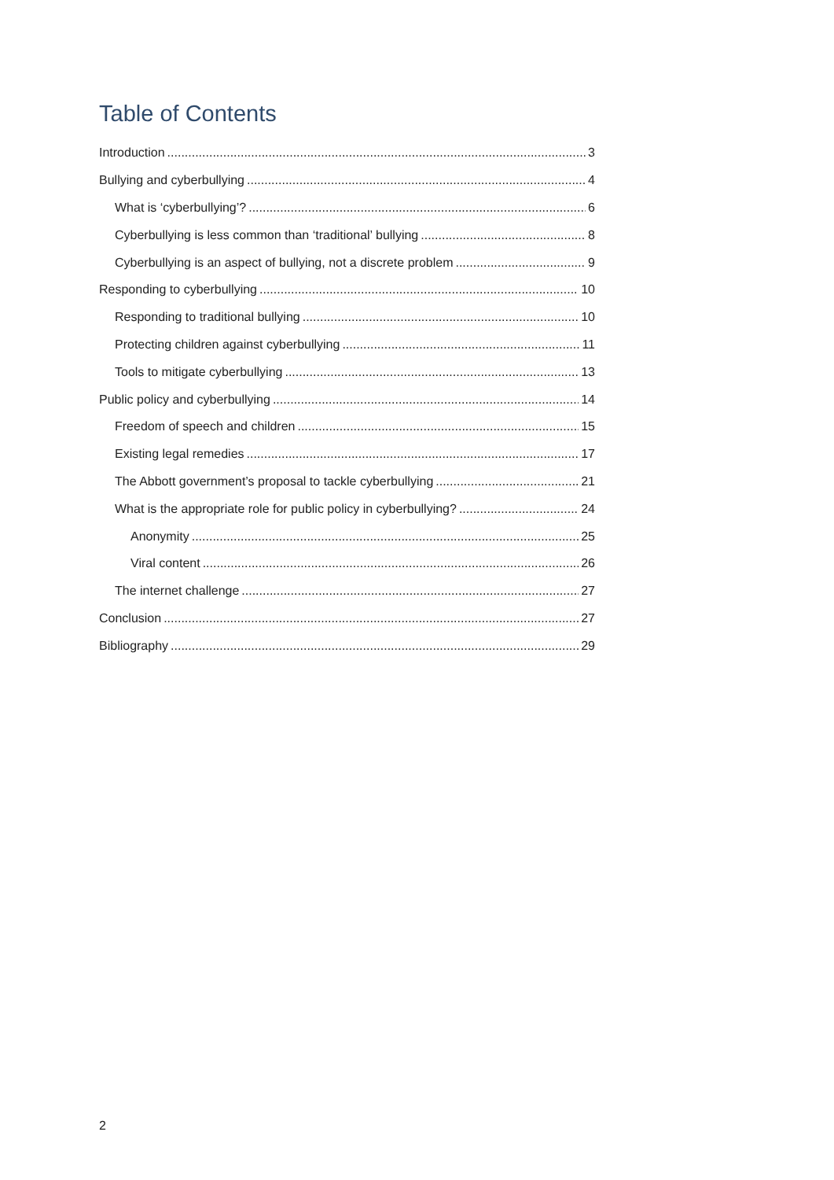Table of Contents
Introduction 3
Bullying and cyberbullying 4
What is ‘cyberbullying’? 6
Cyberbullying is less common than ‘traditional’ bullying 8
Cyberbullying is an aspect of bullying, not a discrete problem 9
Responding to cyberbullying 10
Responding to traditional bullying 10
Protecting children against cyberbullying 11
Tools to mitigate cyberbullying 13
Public policy and cyberbullying 14
Freedom of speech and children 15
Existing legal remedies 17
The Abbott government’s proposal to tackle cyberbullying 21
What is the appropriate role for public policy in cyberbullying? 24
Anonymity 25
Viral content 26
The internet challenge 27
Conclusion 27
Bibliography 29
2